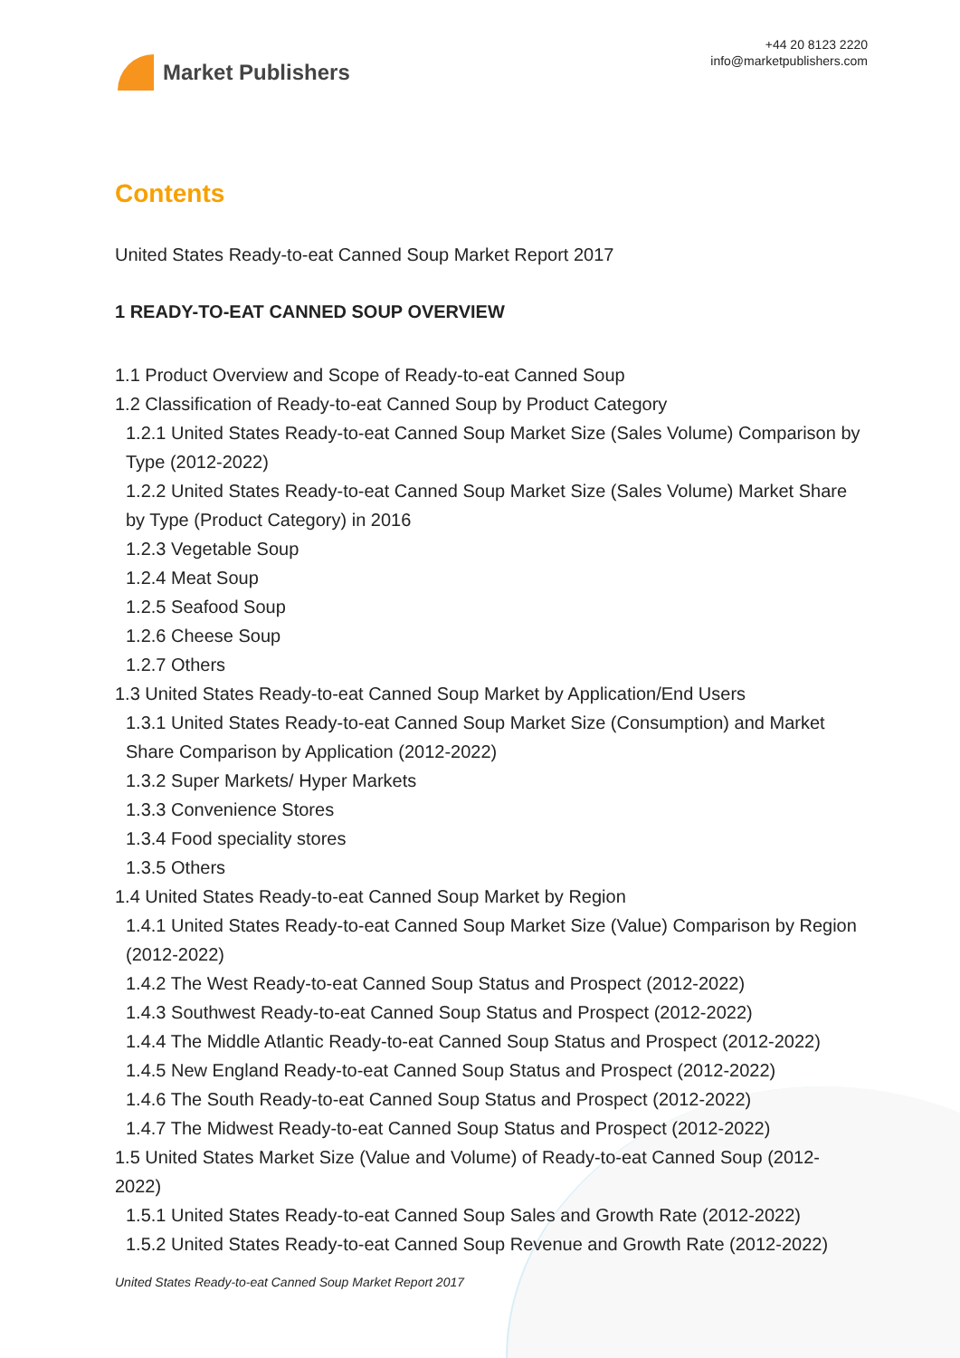Market Publishers
+44 20 8123 2220
info@marketpublishers.com
Contents
United States Ready-to-eat Canned Soup Market Report 2017
1 READY-TO-EAT CANNED SOUP OVERVIEW
1.1 Product Overview and Scope of Ready-to-eat Canned Soup
1.2 Classification of Ready-to-eat Canned Soup by Product Category
1.2.1 United States Ready-to-eat Canned Soup Market Size (Sales Volume) Comparison by Type (2012-2022)
1.2.2 United States Ready-to-eat Canned Soup Market Size (Sales Volume) Market Share by Type (Product Category) in 2016
1.2.3 Vegetable Soup
1.2.4 Meat Soup
1.2.5 Seafood Soup
1.2.6 Cheese Soup
1.2.7 Others
1.3 United States Ready-to-eat Canned Soup Market by Application/End Users
1.3.1 United States Ready-to-eat Canned Soup Market Size (Consumption) and Market Share Comparison by Application (2012-2022)
1.3.2 Super Markets/ Hyper Markets
1.3.3 Convenience Stores
1.3.4 Food speciality stores
1.3.5 Others
1.4 United States Ready-to-eat Canned Soup Market by Region
1.4.1 United States Ready-to-eat Canned Soup Market Size (Value) Comparison by Region (2012-2022)
1.4.2 The West Ready-to-eat Canned Soup Status and Prospect (2012-2022)
1.4.3 Southwest Ready-to-eat Canned Soup Status and Prospect (2012-2022)
1.4.4 The Middle Atlantic Ready-to-eat Canned Soup Status and Prospect (2012-2022)
1.4.5 New England Ready-to-eat Canned Soup Status and Prospect (2012-2022)
1.4.6 The South Ready-to-eat Canned Soup Status and Prospect (2012-2022)
1.4.7 The Midwest Ready-to-eat Canned Soup Status and Prospect (2012-2022)
1.5 United States Market Size (Value and Volume) of Ready-to-eat Canned Soup (2012-2022)
1.5.1 United States Ready-to-eat Canned Soup Sales and Growth Rate (2012-2022)
1.5.2 United States Ready-to-eat Canned Soup Revenue and Growth Rate (2012-2022)
United States Ready-to-eat Canned Soup Market Report 2017